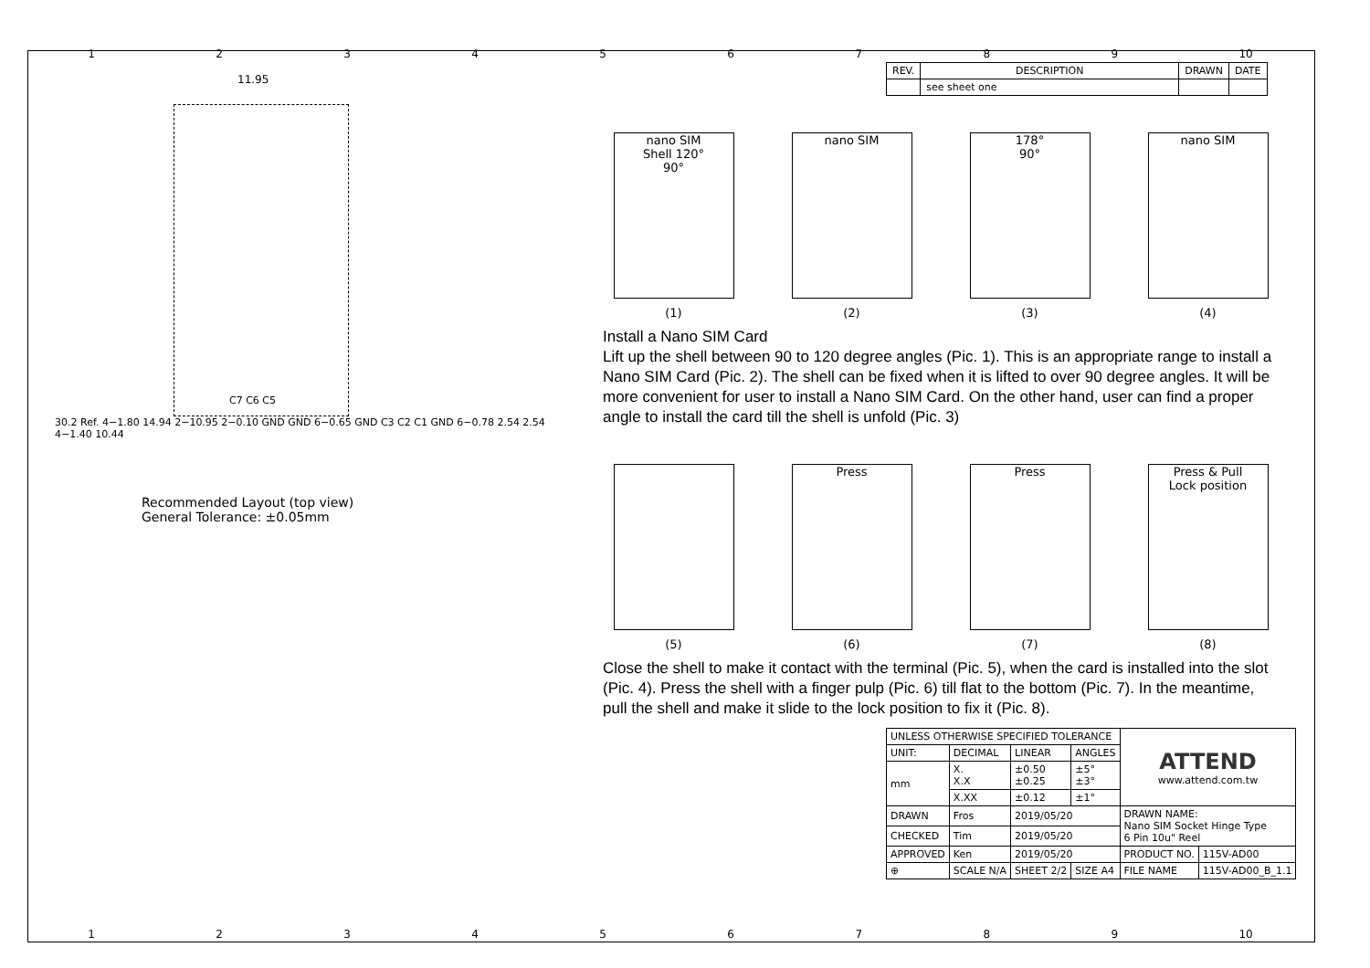123456789 10
11.95
C7 C6 C5
30.2 Ref. 4−1.80 14.94 2−10.95 2−0.10 GND GND 6−0.65 GND C3 C2 C1 GND 6−0.78 2.54 2.54 4−1.40 10.44
Recommended Layout (top view)
General Tolerance: ±0.05mm
| REV. | DESCRIPTION | DRAWN | DATE |
| | see sheet one | | |
nano SIM
Shell 120°
90°
nano SIM 178°
90°
nano SIM
(1) (2) (3) (4)
Install a Nano SIM Card
Lift up the shell between 90 to 120 degree angles (Pic. 1). This is an appropriate range to install a Nano SIM Card (Pic. 2). The shell can be fixed when it is lifted to over 90 degree angles. It will be more convenient for user to install a Nano SIM Card. On the other hand, user can find a proper angle to install the card till the shell is unfold (Pic. 3)
Press Press Press & Pull
Lock position
(5) (6) (7) (8)
Close the shell to make it contact with the terminal (Pic. 5), when the card is installed into the slot (Pic. 4). Press the shell with a finger pulp (Pic. 6) till flat to the bottom (Pic. 7). In the meantime, pull the shell and make it slide to the lock position to fix it (Pic. 8).
| UNLESS OTHERWISE SPECIFIED TOLERANCE | | | | ATTEND www.attend.com.tw | |
| UNIT: | DECIMAL | LINEAR | ANGLES | | |
| mm | X. X.X | ±0.50 ±0.25 | ±5° ±3° | | |
| | X.XX | ±0.12 | ±1° | | |
| DRAWN | Fros | 2019/05/20 | | DRAWN NAME: Nano SIM Socket Hinge Type 6 Pin 10u" Reel | |
| CHECKED | Tim | 2019/05/20 | | | |
| APPROVED | Ken | 2019/05/20 | | PRODUCT NO. | 115V-AD00 |
| ⊕ | SCALE N/A | SHEET 2/2 | SIZE A4 | FILE NAME | 115V-AD00_B_1.1 |
123456789 10